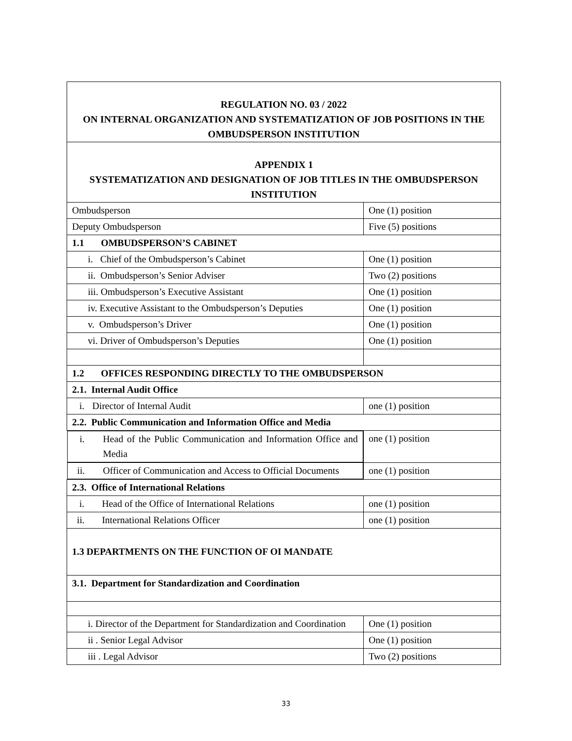| REGULATION NO. 03 / 2022 ON INTERNAL ORGANIZATION AND SYSTEMATIZATION OF JOB POSITIONS IN THE OMBUDSPERSON INSTITUTION | |
| APPENDIX 1 SYSTEMATIZATION AND DESIGNATION OF JOB TITLES IN THE OMBUDSPERSON INSTITUTION | |
| Ombudsperson | One (1) position |
| Deputy Ombudsperson | Five (5) positions |
| 1.1 OMBUDSPERSON’S CABINET | |
| i. Chief of the Ombudsperson’s Cabinet | One (1) position |
| ii. Ombudsperson’s Senior Adviser | Two (2) positions |
| iii. Ombudsperson’s Executive Assistant | One (1) position |
| iv. Executive Assistant to the Ombudsperson’s Deputies | One (1) position |
| v. Ombudsperson’s Driver | One (1) position |
| vi. Driver of Ombudsperson’s Deputies | One (1) position |
| 1.2 OFFICES RESPONDING DIRECTLY TO THE OMBUDSPERSON | |
| 2.1. Internal Audit Office | |
| i. Director of Internal Audit | one (1) position |
| 2.2. Public Communication and Information Office and Media | |
| i. Head of the Public Communication and Information Office and Media | one (1) position |
| ii. Officer of Communication and Access to Official Documents | one (1) position |
| 2.3. Office of International Relations | |
| i. Head of the Office of International Relations | one (1) position |
| ii. International Relations Officer | one (1) position |
| 1.3 DEPARTMENTS ON THE FUNCTION OF OI MANDATE | |
| 3.1. Department for Standardization and Coordination | |
| i. Director of the Department for Standardization and Coordination | One (1) position |
| ii . Senior Legal Advisor | One (1) position |
| iii . Legal Advisor | Two (2) positions |
33